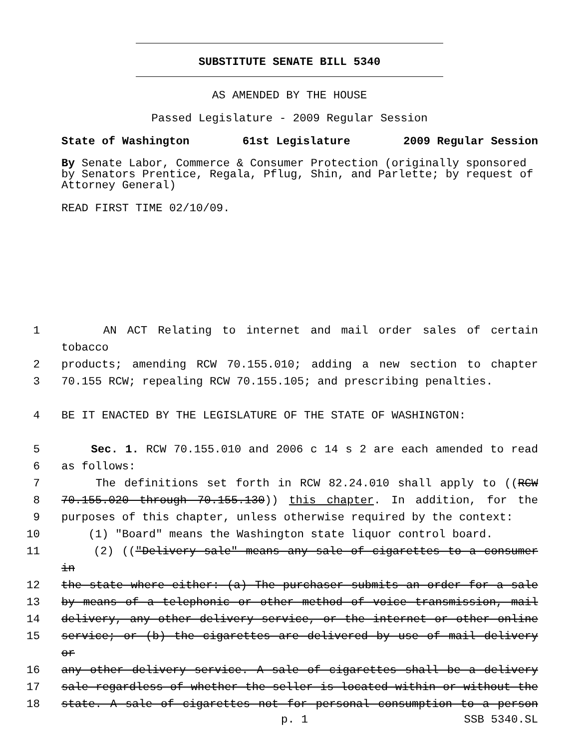SUBSTITUTE SENATE BILL 5340
AS AMENDED BY THE HOUSE
Passed Legislature - 2009 Regular Session
State of Washington 61st Legislature 2009 Regular Session
By Senate Labor, Commerce & Consumer Protection (originally sponsored by Senators Prentice, Regala, Pflug, Shin, and Parlette; by request of Attorney General)
READ FIRST TIME 02/10/09.
1 AN ACT Relating to internet and mail order sales of certain tobacco
2 products; amending RCW 70.155.010; adding a new section to chapter
3 70.155 RCW; repealing RCW 70.155.105; and prescribing penalties.
4 BE IT ENACTED BY THE LEGISLATURE OF THE STATE OF WASHINGTON:
5 Sec. 1. RCW 70.155.010 and 2006 c 14 s 2 are each amended to read
6 as follows:
7 The definitions set forth in RCW 82.24.010 shall apply to ((RCW
8 70.155.020 through 70.155.130)) this chapter. In addition, for the
9 purposes of this chapter, unless otherwise required by the context:
10 (1) "Board" means the Washington state liquor control board.
11 (2) (("Delivery sale" means any sale of cigarettes to a consumer in
12 the state where either: (a) The purchaser submits an order for a sale
13 by means of a telephonic or other method of voice transmission, mail
14 delivery, any other delivery service, or the internet or other online
15 service; or (b) the cigarettes are delivered by use of mail delivery or
16 any other delivery service. A sale of cigarettes shall be a delivery
17 sale regardless of whether the seller is located within or without the
18 state. A sale of cigarettes not for personal consumption to a person
p. 1 SSB 5340.SL